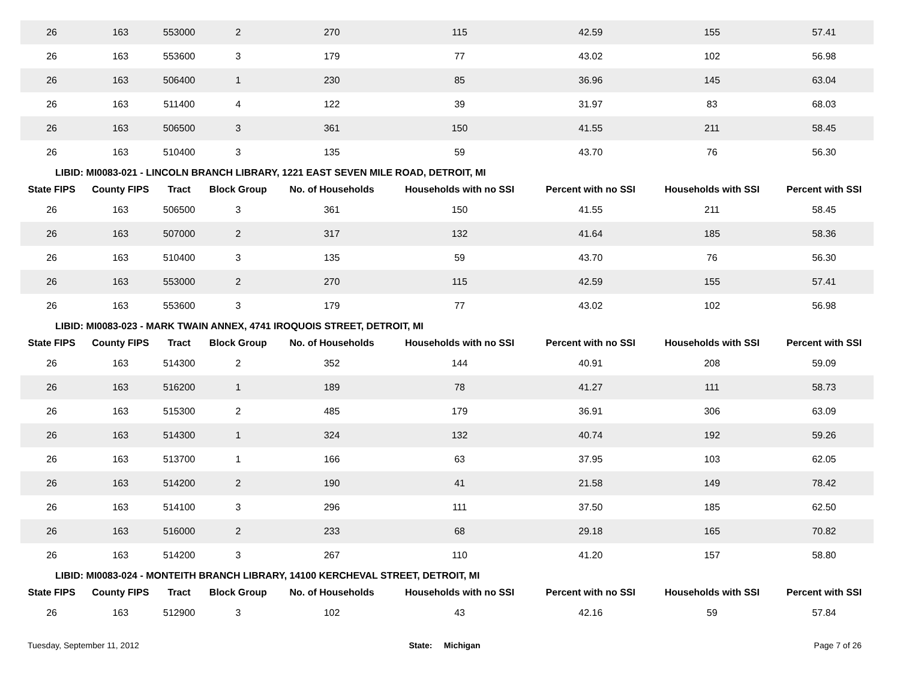| 26 | 163 | 553000 | 2 | 270 | 115 | 42.59 | 155 | 57.41 |
| 26 | 163 | 553600 | 3 | 179 | 77 | 43.02 | 102 | 56.98 |
| 26 | 163 | 506400 | 1 | 230 | 85 | 36.96 | 145 | 63.04 |
| 26 | 163 | 511400 | 4 | 122 | 39 | 31.97 | 83 | 68.03 |
| 26 | 163 | 506500 | 3 | 361 | 150 | 41.55 | 211 | 58.45 |
| 26 | 163 | 510400 | 3 | 135 | 59 | 43.70 | 76 | 56.30 |
| LIBID: MI0083-021 - LINCOLN BRANCH LIBRARY, 1221 EAST SEVEN MILE ROAD, DETROIT, MI | | | | | | | | |
| State FIPS | County FIPS | Tract | Block Group | No. of Households | Households with no SSI | Percent with no SSI | Households with SSI | Percent with SSI |
| 26 | 163 | 506500 | 3 | 361 | 150 | 41.55 | 211 | 58.45 |
| 26 | 163 | 507000 | 2 | 317 | 132 | 41.64 | 185 | 58.36 |
| 26 | 163 | 510400 | 3 | 135 | 59 | 43.70 | 76 | 56.30 |
| 26 | 163 | 553000 | 2 | 270 | 115 | 42.59 | 155 | 57.41 |
| 26 | 163 | 553600 | 3 | 179 | 77 | 43.02 | 102 | 56.98 |
| LIBID: MI0083-023 - MARK TWAIN ANNEX, 4741 IROQUOIS STREET, DETROIT, MI | | | | | | | | |
| State FIPS | County FIPS | Tract | Block Group | No. of Households | Households with no SSI | Percent with no SSI | Households with SSI | Percent with SSI |
| 26 | 163 | 514300 | 2 | 352 | 144 | 40.91 | 208 | 59.09 |
| 26 | 163 | 516200 | 1 | 189 | 78 | 41.27 | 111 | 58.73 |
| 26 | 163 | 515300 | 2 | 485 | 179 | 36.91 | 306 | 63.09 |
| 26 | 163 | 514300 | 1 | 324 | 132 | 40.74 | 192 | 59.26 |
| 26 | 163 | 513700 | 1 | 166 | 63 | 37.95 | 103 | 62.05 |
| 26 | 163 | 514200 | 2 | 190 | 41 | 21.58 | 149 | 78.42 |
| 26 | 163 | 514100 | 3 | 296 | 111 | 37.50 | 185 | 62.50 |
| 26 | 163 | 516000 | 2 | 233 | 68 | 29.18 | 165 | 70.82 |
| 26 | 163 | 514200 | 3 | 267 | 110 | 41.20 | 157 | 58.80 |
| LIBID: MI0083-024 - MONTEITH BRANCH LIBRARY, 14100 KERCHEVAL STREET, DETROIT, MI | | | | | | | | |
| State FIPS | County FIPS | Tract | Block Group | No. of Households | Households with no SSI | Percent with no SSI | Households with SSI | Percent with SSI |
| 26 | 163 | 512900 | 3 | 102 | 43 | 42.16 | 59 | 57.84 |
Tuesday, September 11, 2012 State: Michigan Page 7 of 26